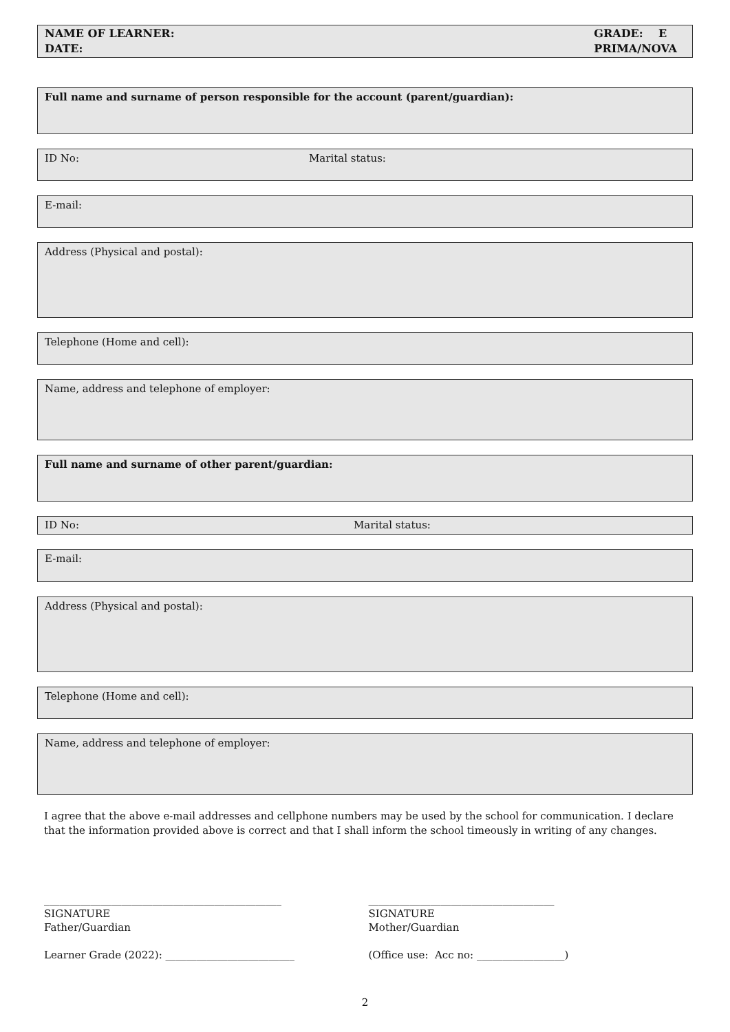NAME OF LEARNER:
DATE:
GRADE: E
PRIMA/NOVA
Full name and surname of person responsible for the account (parent/guardian):
ID No: Marital status:
E-mail:
Address (Physical and postal):
Telephone (Home and cell):
Name, address and telephone of employer:
Full name and surname of other parent/guardian:
ID No: Marital status:
E-mail:
Address (Physical and postal):
Telephone (Home and cell):
Name, address and telephone of employer:
I agree that the above e-mail addresses and cellphone numbers may be used by the school for communication. I declare that the information provided above is correct and that I shall inform the school timeously in writing of any changes.
______________________________________________
SIGNATURE
Father/Guardian
Learner Grade (2022): _________________________
____________________________________
SIGNATURE
Mother/Guardian
(Office use: Acc no: _________________)
2